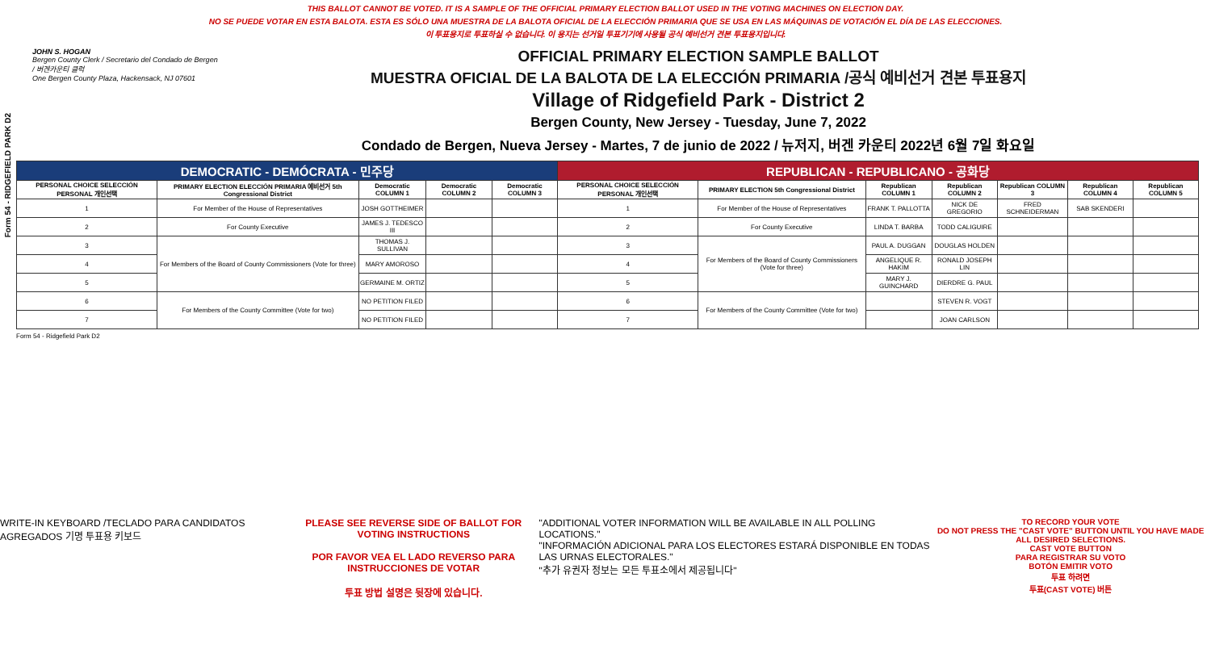Form 54 - RIDGEFIELD PARK D2
THIS BALLOT CANNOT BE VOTED. IT IS A SAMPLE OF THE OFFICIAL PRIMARY ELECTION BALLOT USED IN THE VOTING MACHINES ON ELECTION DAY.
NO SE PUEDE VOTAR EN ESTA BALOTA. ESTA ES SÓLO UNA MUESTRA DE LA BALOTA OFICIAL DE LA ELECCIÓN PRIMARIA QUE SE USA EN LAS MÁQUINAS DE VOTACIÓN EL DÍA DE LAS ELECCIONES.
이 투표용지로 투표하실 수 없습니다. 이 용지는 선거일 투표기기에 사용될 공식 예비선거 견본 투표용지입니다.
JOHN S. HOGAN
Bergen County Clerk / Secretario del Condado de Bergen / 버겐카운티 클럭
One Bergen County Plaza, Hackensack, NJ 07601
OFFICIAL PRIMARY ELECTION SAMPLE BALLOT
MUESTRA OFICIAL DE LA BALOTA DE LA ELECCIÓN PRIMARIA /공식 예비선거 견본 투표용지
Village of Ridgefield Park - District 2
Bergen County, New Jersey - Tuesday, June 7, 2022
Condado de Bergen, Nueva Jersey - Martes, 7 de junio de 2022 / 뉴저지, 버겐 카운티 2022년 6월 7일 화요일
| DEMOCRATIC - DEMÓCRATA - 민주당 | | | | | REPUBLICAN - REPUBLICANO - 공화당 | | | | | | |
| --- | --- | --- | --- | --- | --- | --- | --- | --- | --- | --- | --- |
| PERSONAL CHOICE SELECCIÓN PERSONAL 개인선택 | PRIMARY ELECTION ELECCIÓN PRIMARIA 예비선거 5th Congressional District | Democratic COLUMN 1 | Democratic COLUMN 2 | Democratic COLUMN 3 | PERSONAL CHOICE SELECCIÓN PERSONAL 개인선택 | PRIMARY ELECTION 5th Congressional District | Republican COLUMN 1 | Republican COLUMN 2 | Republican COLUMN 3 | Republican COLUMN 4 | Republican COLUMN 5 |
| 1 | For Member of the House of Representatives | JOSH GOTTHEIMER | | | 1 | For Member of the House of Representatives | FRANK T. PALLOTTA | NICK DE GREGORIO | FRED SCHNEIDERMAN | SAB SKENDERI | |
| 2 | For County Executive | JAMES J. TEDESCO III | | | 2 | For County Executive | LINDA T. BARBA | TODD CALIGUIRE | | | |
| 3 | For Members of the Board of County Commissioners (Vote for three) | THOMAS J. SULLIVAN | | | 3 | For Members of the Board of County Commissioners (Vote for three) | PAUL A. DUGGAN | DOUGLAS HOLDEN | | | |
| 4 | | MARY AMOROSO | | | 4 | | ANGELIQUE R. HAKIM | RONALD JOSEPH LIN | | | |
| 5 | | GERMAINE M. ORTIZ | | | 5 | | MARY J. GUINCHARD | DIERDRE G. PAUL | | | |
| 6 | For Members of the County Committee (Vote for two) | NO PETITION FILED | | | 6 | For Members of the County Committee (Vote for two) | | STEVEN R. VOGT | | | |
| 7 | | NO PETITION FILED | | | 7 | | | JOAN CARLSON | | | |
Form 54 - Ridgefield Park D2
WRITE-IN KEYBOARD /TECLADO PARA CANDIDATOS AGREGADOS 기명 투표용 키보드
PLEASE SEE REVERSE SIDE OF BALLOT FOR VOTING INSTRUCTIONS
POR FAVOR VEA EL LADO REVERSO PARA INSTRUCCIONES DE VOTAR
투표 방법 설명은 뒷장에 있습니다.
"ADDITIONAL VOTER INFORMATION WILL BE AVAILABLE IN ALL POLLING LOCATIONS."
"INFORMACIÓN ADICIONAL PARA LOS ELECTORES ESTARÁ DISPONIBLE EN TODAS LAS URNAS ELECTORALES."
"추가 유권자 정보는 모든 투표소에서 제공됩니다"
TO RECORD YOUR VOTE
DO NOT PRESS THE "CAST VOTE" BUTTON UNTIL YOU HAVE MADE ALL DESIRED SELECTIONS.
CAST VOTE BUTTON
PARA REGISTRAR SU VOTO
BOTÓN EMITIR VOTO
투표 하려면
투표(CAST VOTE) 버튼